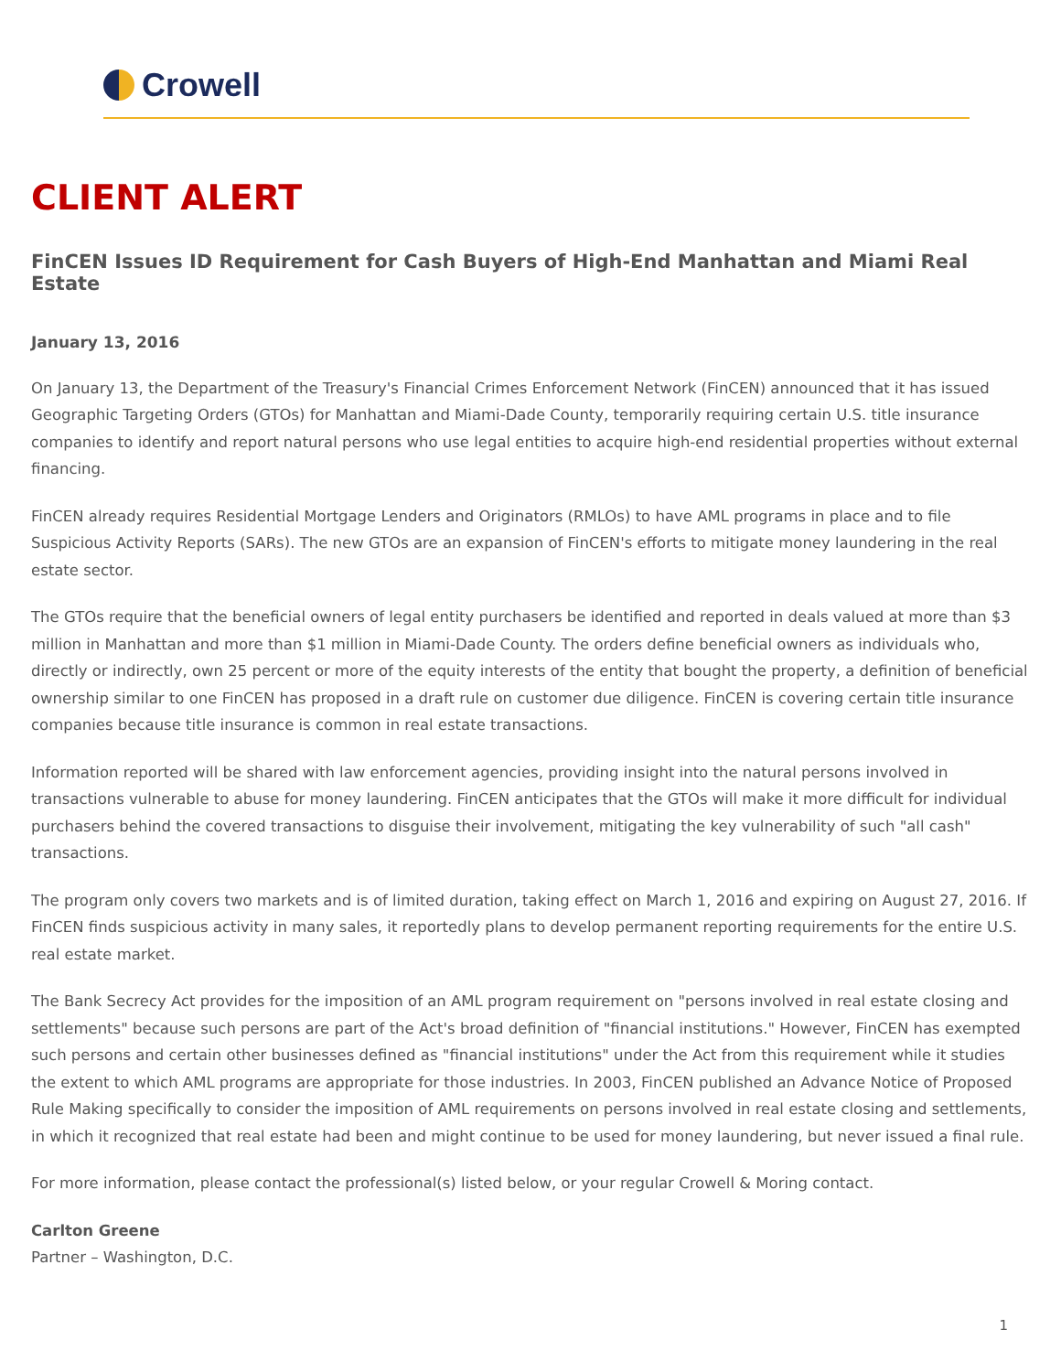Crowell
CLIENT ALERT
FinCEN Issues ID Requirement for Cash Buyers of High-End Manhattan and Miami Real Estate
January 13, 2016
On January 13, the Department of the Treasury's Financial Crimes Enforcement Network (FinCEN) announced that it has issued Geographic Targeting Orders (GTOs) for Manhattan and Miami-Dade County, temporarily requiring certain U.S. title insurance companies to identify and report natural persons who use legal entities to acquire high-end residential properties without external financing.
FinCEN already requires Residential Mortgage Lenders and Originators (RMLOs) to have AML programs in place and to file Suspicious Activity Reports (SARs). The new GTOs are an expansion of FinCEN's efforts to mitigate money laundering in the real estate sector.
The GTOs require that the beneficial owners of legal entity purchasers be identified and reported in deals valued at more than $3 million in Manhattan and more than $1 million in Miami-Dade County. The orders define beneficial owners as individuals who, directly or indirectly, own 25 percent or more of the equity interests of the entity that bought the property, a definition of beneficial ownership similar to one FinCEN has proposed in a draft rule on customer due diligence. FinCEN is covering certain title insurance companies because title insurance is common in real estate transactions.
Information reported will be shared with law enforcement agencies, providing insight into the natural persons involved in transactions vulnerable to abuse for money laundering. FinCEN anticipates that the GTOs will make it more difficult for individual purchasers behind the covered transactions to disguise their involvement, mitigating the key vulnerability of such "all cash" transactions.
The program only covers two markets and is of limited duration, taking effect on March 1, 2016 and expiring on August 27, 2016. If FinCEN finds suspicious activity in many sales, it reportedly plans to develop permanent reporting requirements for the entire U.S. real estate market.
The Bank Secrecy Act provides for the imposition of an AML program requirement on "persons involved in real estate closing and settlements" because such persons are part of the Act's broad definition of "financial institutions." However, FinCEN has exempted such persons and certain other businesses defined as "financial institutions" under the Act from this requirement while it studies the extent to which AML programs are appropriate for those industries. In 2003, FinCEN published an Advance Notice of Proposed Rule Making specifically to consider the imposition of AML requirements on persons involved in real estate closing and settlements, in which it recognized that real estate had been and might continue to be used for money laundering, but never issued a final rule.
For more information, please contact the professional(s) listed below, or your regular Crowell & Moring contact.
Carlton Greene
Partner – Washington, D.C.
1